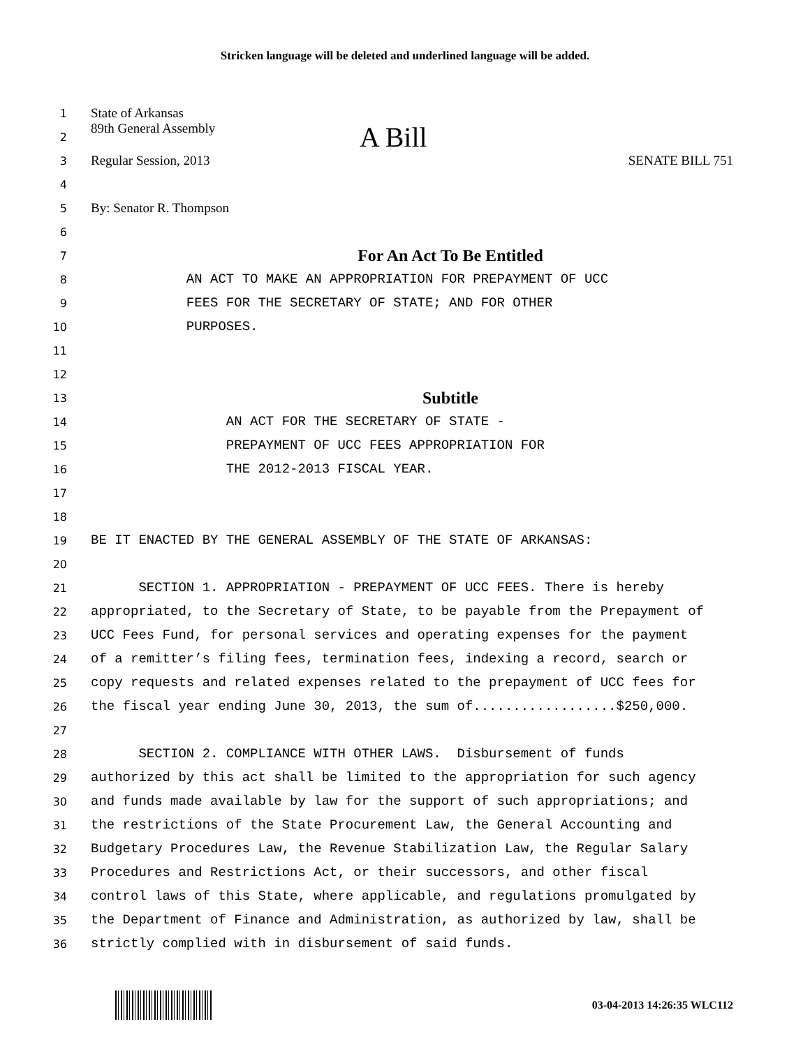Stricken language will be deleted and underlined language will be added.
1
State of Arkansas
2
89th General Assembly A Bill
3
Regular Session, 2013 SENATE BILL 751
4
5
By: Senator R. Thompson
6
7
For An Act To Be Entitled
8
AN ACT TO MAKE AN APPROPRIATION FOR PREPAYMENT OF UCC
9
FEES FOR THE SECRETARY OF STATE; AND FOR OTHER
10
PURPOSES.
11
12
13
Subtitle
14
AN ACT FOR THE SECRETARY OF STATE -
15
PREPAYMENT OF UCC FEES APPROPRIATION FOR
16
THE 2012-2013 FISCAL YEAR.
17
18
19
BE IT ENACTED BY THE GENERAL ASSEMBLY OF THE STATE OF ARKANSAS:
20
21
SECTION 1. APPROPRIATION - PREPAYMENT OF UCC FEES. There is hereby
22
appropriated, to the Secretary of State, to be payable from the Prepayment of
23
UCC Fees Fund, for personal services and operating expenses for the payment
24
of a remitter’s filing fees, termination fees, indexing a record, search or
25
copy requests and related expenses related to the prepayment of UCC fees for
26
the fiscal year ending June 30, 2013, the sum of..................$250,000.
27
28
SECTION 2. COMPLIANCE WITH OTHER LAWS. Disbursement of funds
29
authorized by this act shall be limited to the appropriation for such agency
30
and funds made available by law for the support of such appropriations; and
31
the restrictions of the State Procurement Law, the General Accounting and
32
Budgetary Procedures Law, the Revenue Stabilization Law, the Regular Salary
33
Procedures and Restrictions Act, or their successors, and other fiscal
34
control laws of this State, where applicable, and regulations promulgated by
35
the Department of Finance and Administration, as authorized by law, shall be
36
strictly complied with in disbursement of said funds.
03-04-2013 14:26:35 WLC112